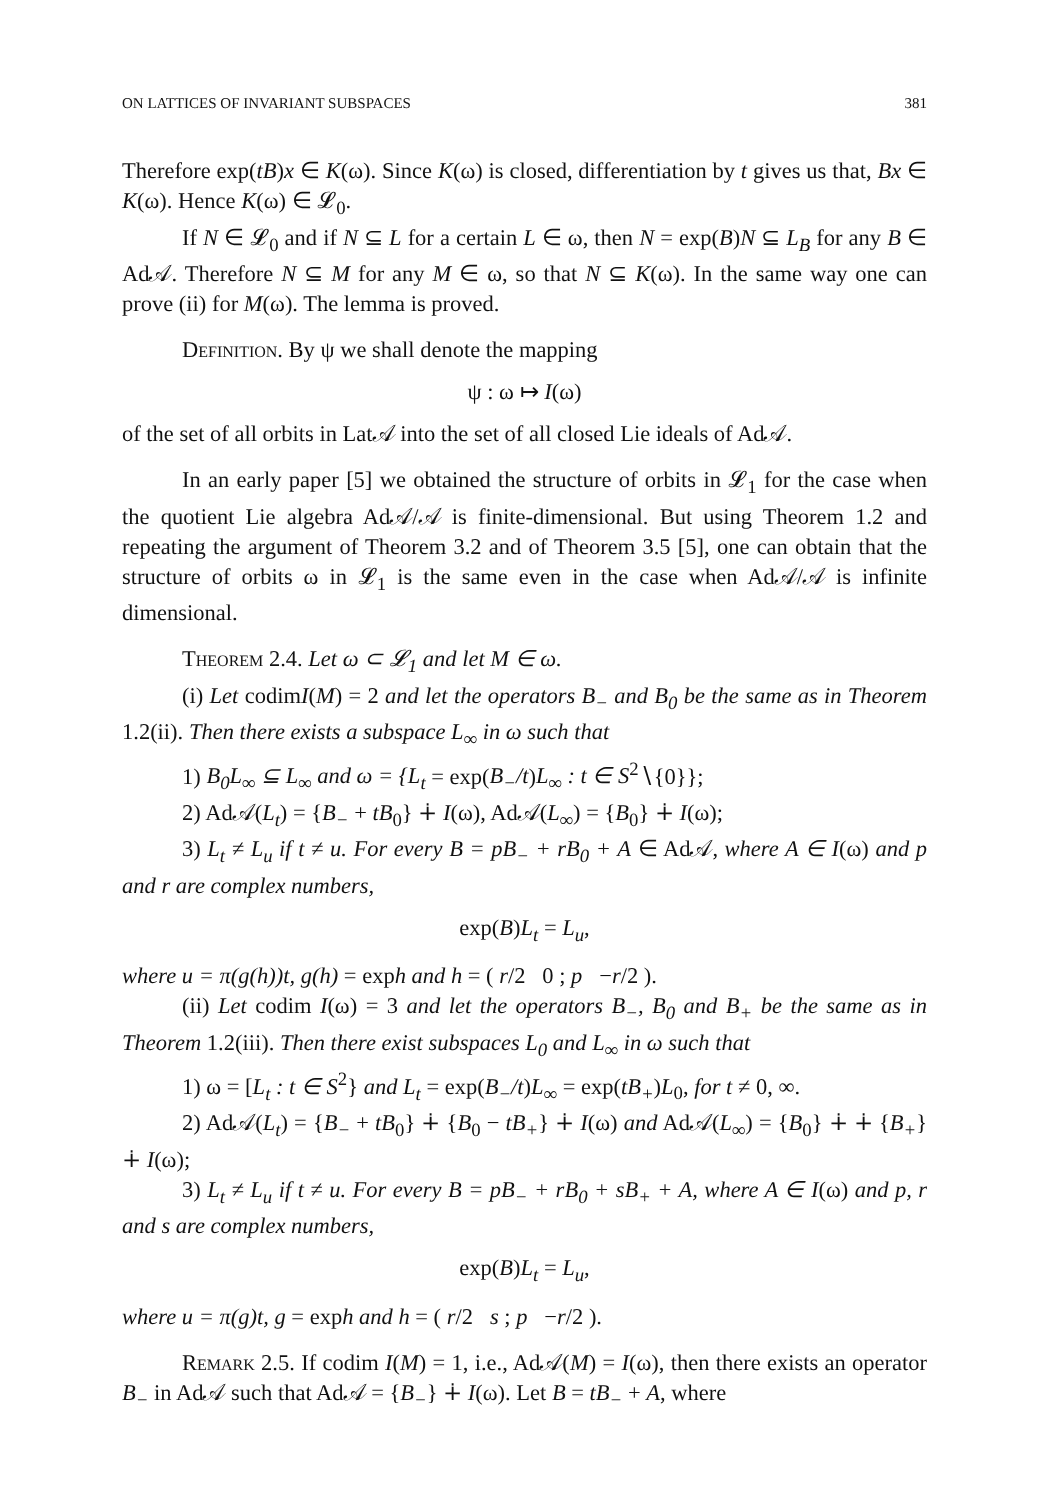ON LATTICES OF INVARIANT SUBSPACES 381
Therefore exp(tB)x ∈ K(ω). Since K(ω) is closed, differentiation by t gives us that, Bx ∈ K(ω). Hence K(ω) ∈ 𝓛<sub>0</sub>.
If N ∈ 𝓛<sub>0</sub> and if N ⊆ L for a certain L ∈ ω, then N = exp(B)N ⊆ L<sub>B</sub> for any B ∈ Ad𝒜. Therefore N ⊆ M for any M ∈ ω, so that N ⊆ K(ω). In the same way one can prove (ii) for M(ω). The lemma is proved.
Definition. By ψ we shall denote the mapping
ψ : ω ↦ I(ω)
of the set of all orbits in Lat𝒜 into the set of all closed Lie ideals of Ad𝒜.
In an early paper [5] we obtained the structure of orbits in 𝓛<sub>1</sub> for the case when the quotient Lie algebra Ad𝒜/𝒜 is finite-dimensional. But using Theorem 1.2 and repeating the argument of Theorem 3.2 and of Theorem 3.5 [5], one can obtain that the structure of orbits ω in 𝓛<sub>1</sub> is the same even in the case when Ad𝒜/𝒜 is infinite dimensional.
Theorem 2.4. Let ω ⊂ 𝓛<sub>1</sub> and let M ∈ ω.
(i) Let codimI(M) = 2 and let the operators B<sub>−</sub> and B<sub>0</sub> be the same as in Theorem 1.2(ii). Then there exists a subspace L<sub>∞</sub> in ω such that
1) B<sub>0</sub>L<sub>∞</sub> ⊆ L<sub>∞</sub> and ω = {L<sub>t</sub> = exp(B<sub>−</sub>/t)L<sub>∞</sub> : t ∈ S<sup>2</sup>∖{0}};
2) Ad𝒜(L<sub>t</sub>) = {B<sub>−</sub> + tB<sub>0</sub>} ∔ I(ω), Ad𝒜(L<sub>∞</sub>) = {B<sub>0</sub>} ∔ I(ω);
3) L<sub>t</sub> ≠ L<sub>u</sub> if t ≠ u. For every B = pB<sub>−</sub> + rB<sub>0</sub> + A ∈ Ad𝒜, where A ∈ I(ω) and p and r are complex numbers,
exp(B)L<sub>t</sub> = L<sub>u</sub>,
where u = π(g(h))t, g(h) = exph and h = ( r/2 0 ; p −r/2 ).
(ii) Let codim I(ω) = 3 and let the operators B<sub>−</sub>, B<sub>0</sub> and B<sub>+</sub> be the same as in Theorem 1.2(iii). Then there exist subspaces L<sub>0</sub> and L<sub>∞</sub> in ω such that
1) ω = [L<sub>t</sub> : t ∈ S<sup>2</sup>} and L<sub>t</sub> = exp(B<sub>−</sub>/t)L<sub>∞</sub> = exp(tB<sub>+</sub>)L<sub>0</sub>, for t ≠ 0, ∞.
2) Ad𝒜(L<sub>t</sub>) = {B<sub>−</sub> + tB<sub>0</sub>} ∔ {B<sub>0</sub> − tB<sub>+</sub>} ∔ I(ω) and Ad𝒜(L<sub>∞</sub>) = {B<sub>0</sub>} ∔ ∔ {B<sub>+</sub>} ∔ I(ω);
3) L<sub>t</sub> ≠ L<sub>u</sub> if t ≠ u. For every B = pB<sub>−</sub> + rB<sub>0</sub> + sB<sub>+</sub> + A, where A ∈ I(ω) and p, r and s are complex numbers,
exp(B)L<sub>t</sub> = L<sub>u</sub>,
where u = π(g)t, g = exph and h = ( r/2 s ; p −r/2 ).
Remark 2.5. If codim I(M) = 1, i.e., Ad𝒜(M) = I(ω), then there exists an operator B<sub>−</sub> in Ad𝒜 such that Ad𝒜 = {B<sub>−</sub>} ∔ I(ω). Let B = tB<sub>−</sub> + A, where